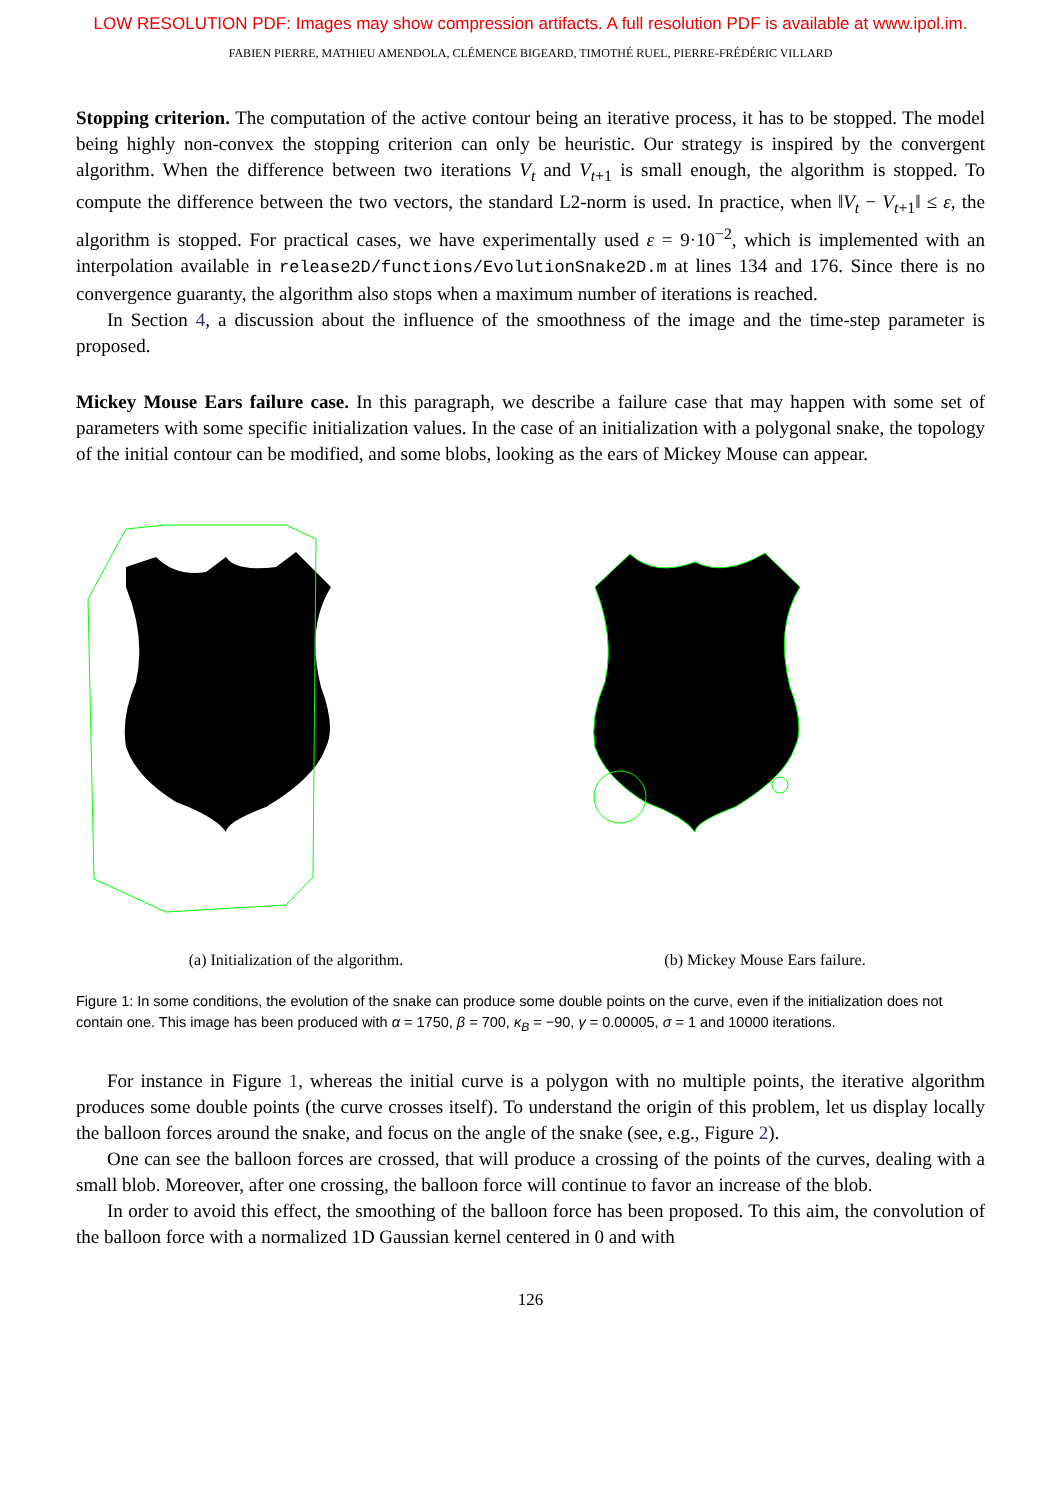LOW RESOLUTION PDF: Images may show compression artifacts. A full resolution PDF is available at www.ipol.im.
FABIEN PIERRE, MATHIEU AMENDOLA, CLÉMENCE BIGEARD, TIMOTHÉ RUEL, PIERRE-FRÉDÉRIC VILLARD
Stopping criterion. The computation of the active contour being an iterative process, it has to be stopped. The model being highly non-convex the stopping criterion can only be heuristic. Our strategy is inspired by the convergent algorithm. When the difference between two iterations V<sub>t</sub> and V<sub>t+1</sub> is small enough, the algorithm is stopped. To compute the difference between the two vectors, the standard L2-norm is used. In practice, when ‖V<sub>t</sub> − V<sub>t+1</sub>‖ ≤ ε, the algorithm is stopped. For practical cases, we have experimentally used ε = 9·10<sup>−2</sup>, which is implemented with an interpolation available in release2D/functions/EvolutionSnake2D.m at lines 134 and 176. Since there is no convergence guaranty, the algorithm also stops when a maximum number of iterations is reached.
In Section 4, a discussion about the influence of the smoothness of the image and the time-step parameter is proposed.
Mickey Mouse Ears failure case. In this paragraph, we describe a failure case that may happen with some set of parameters with some specific initialization values. In the case of an initialization with a polygonal snake, the topology of the initial contour can be modified, and some blobs, looking as the ears of Mickey Mouse can appear.
(a) Initialization of the algorithm. (b) Mickey Mouse Ears failure.
Figure 1: In some conditions, the evolution of the snake can produce some double points on the curve, even if the initialization does not contain one. This image has been produced with α = 1750, β = 700, κ<sub>B</sub> = −90, γ = 0.00005, σ = 1 and 10000 iterations.
For instance in Figure 1, whereas the initial curve is a polygon with no multiple points, the iterative algorithm produces some double points (the curve crosses itself). To understand the origin of this problem, let us display locally the balloon forces around the snake, and focus on the angle of the snake (see, e.g., Figure 2).
One can see the balloon forces are crossed, that will produce a crossing of the points of the curves, dealing with a small blob. Moreover, after one crossing, the balloon force will continue to favor an increase of the blob.
In order to avoid this effect, the smoothing of the balloon force has been proposed. To this aim, the convolution of the balloon force with a normalized 1D Gaussian kernel centered in 0 and with
126